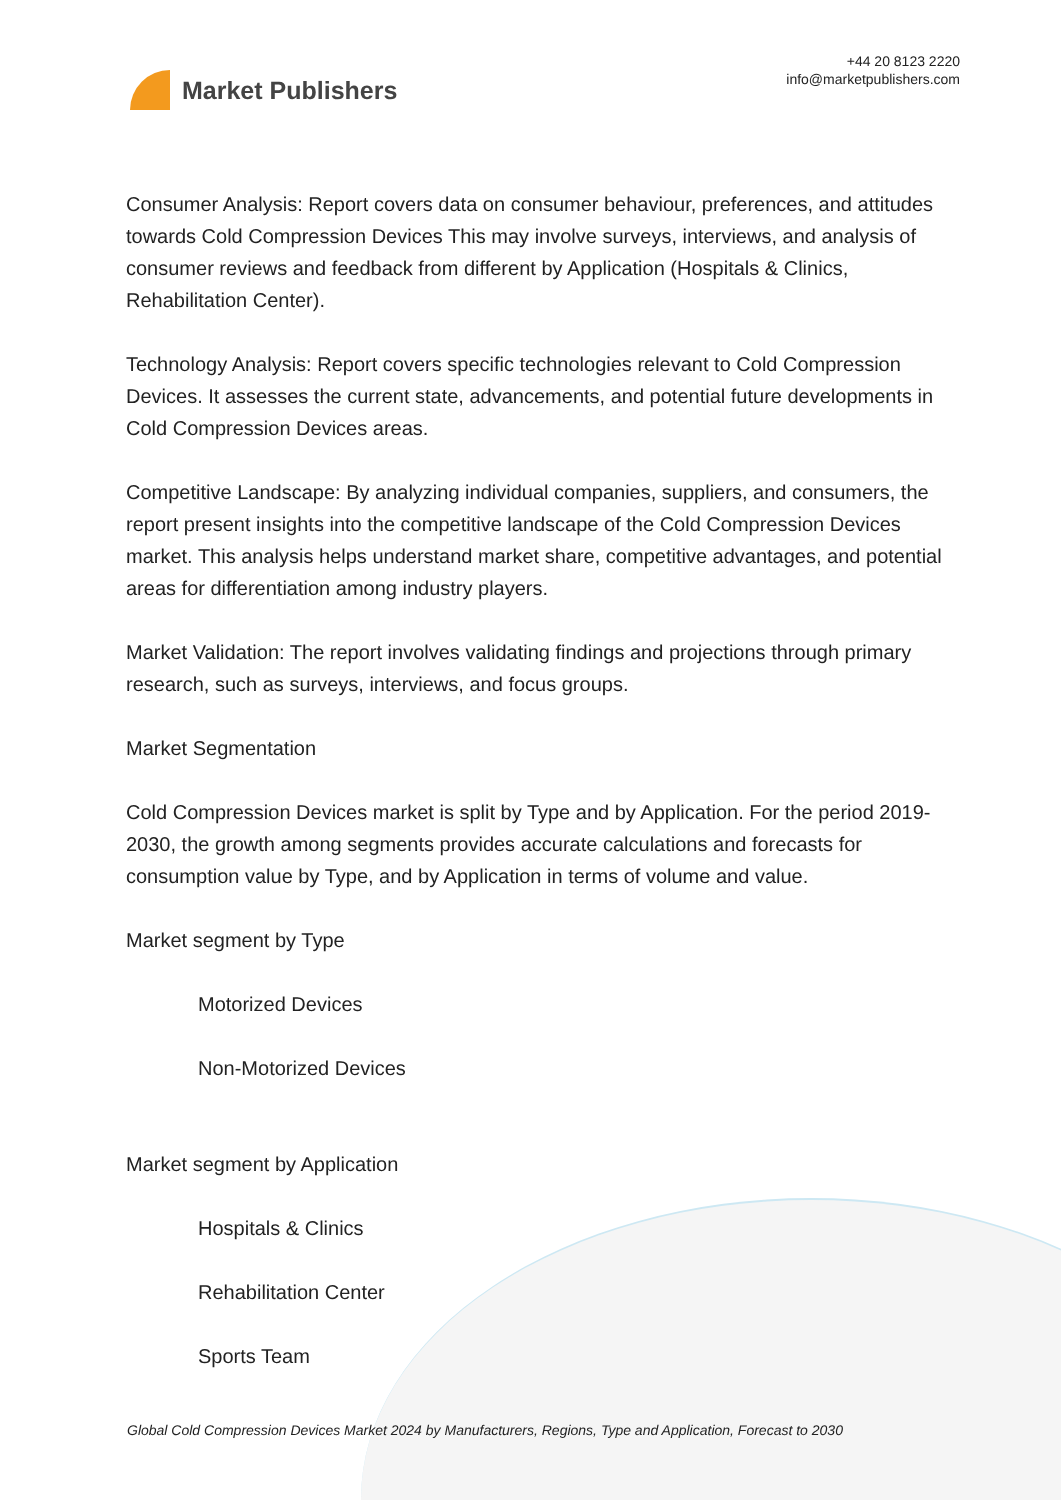Market Publishers
+44 20 8123 2220
info@marketpublishers.com
Consumer Analysis: Report covers data on consumer behaviour, preferences, and attitudes towards Cold Compression Devices This may involve surveys, interviews, and analysis of consumer reviews and feedback from different by Application (Hospitals & Clinics, Rehabilitation Center).
Technology Analysis: Report covers specific technologies relevant to Cold Compression Devices. It assesses the current state, advancements, and potential future developments in Cold Compression Devices areas.
Competitive Landscape: By analyzing individual companies, suppliers, and consumers, the report present insights into the competitive landscape of the Cold Compression Devices market. This analysis helps understand market share, competitive advantages, and potential areas for differentiation among industry players.
Market Validation: The report involves validating findings and projections through primary research, such as surveys, interviews, and focus groups.
Market Segmentation
Cold Compression Devices market is split by Type and by Application. For the period 2019-2030, the growth among segments provides accurate calculations and forecasts for consumption value by Type, and by Application in terms of volume and value.
Market segment by Type
Motorized Devices
Non-Motorized Devices
Market segment by Application
Hospitals & Clinics
Rehabilitation Center
Sports Team
Global Cold Compression Devices Market 2024 by Manufacturers, Regions, Type and Application, Forecast to 2030